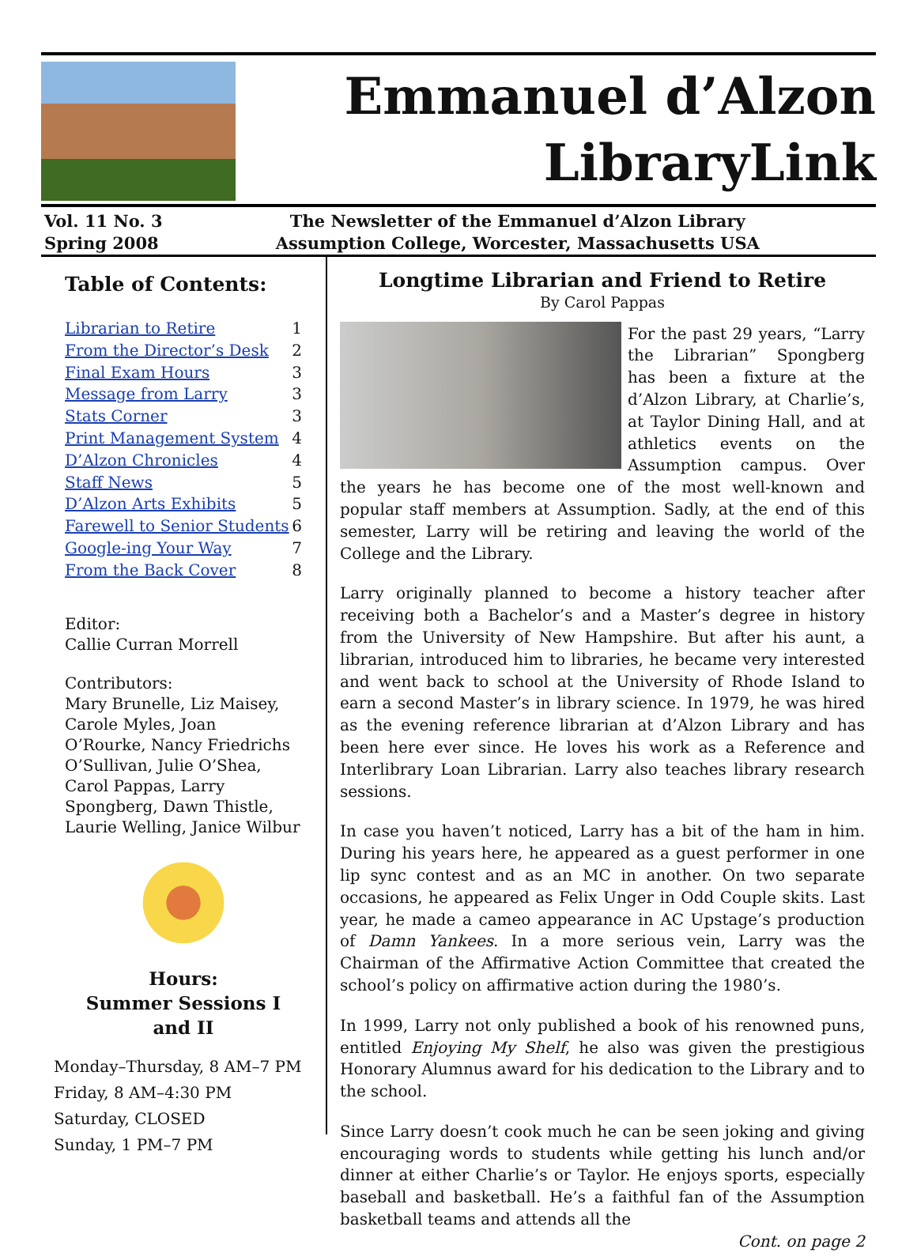Emmanuel d’Alzon
LibraryLink
Vol. 11 No. 3
Spring 2008
The Newsletter of the Emmanuel d’Alzon Library
Assumption College, Worcester, Massachusetts USA
Table of Contents:
Librarian to Retire 1
From the Director’s Desk 2
Final Exam Hours 3
Message from Larry 3
Stats Corner 3
Print Management System 4
D’Alzon Chronicles 4
Staff News 5
D’Alzon Arts Exhibits 5
Farewell to Senior Students 6
Google-ing Your Way 7
From the Back Cover 8
Editor:
Callie Curran Morrell
Contributors:
Mary Brunelle, Liz Maisey, Carole Myles, Joan O’Rourke, Nancy Friedrichs O’Sullivan, Julie O’Shea, Carol Pappas, Larry Spongberg, Dawn Thistle, Laurie Welling, Janice Wilbur
Hours:
Summer Sessions I and II
Monday–Thursday, 8 AM–7 PM
Friday, 8 AM–4:30 PM
Saturday, CLOSED
Sunday, 1 PM–7 PM
Longtime Librarian and Friend to Retire
By Carol Pappas
For the past 29 years, “Larry the Librarian” Spongberg has been a fixture at the d’Alzon Library, at Charlie’s, at Taylor Dining Hall, and at athletics events on the Assumption campus. Over the years he has become one of the most well-known and popular staff members at Assumption. Sadly, at the end of this semester, Larry will be retiring and leaving the world of the College and the Library.
Larry originally planned to become a history teacher after receiving both a Bachelor’s and a Master’s degree in history from the University of New Hampshire. But after his aunt, a librarian, introduced him to libraries, he became very interested and went back to school at the University of Rhode Island to earn a second Master’s in library science. In 1979, he was hired as the evening reference librarian at d’Alzon Library and has been here ever since. He loves his work as a Reference and Interlibrary Loan Librarian. Larry also teaches library research sessions.
In case you haven’t noticed, Larry has a bit of the ham in him. During his years here, he appeared as a guest performer in one lip sync contest and as an MC in another. On two separate occasions, he appeared as Felix Unger in Odd Couple skits. Last year, he made a cameo appearance in AC Upstage’s production of Damn Yankees. In a more serious vein, Larry was the Chairman of the Affirmative Action Committee that created the school’s policy on affirmative action during the 1980’s.
In 1999, Larry not only published a book of his renowned puns, entitled Enjoying My Shelf, he also was given the prestigious Honorary Alumnus award for his dedication to the Library and to the school.
Since Larry doesn’t cook much he can be seen joking and giving encouraging words to students while getting his lunch and/or dinner at either Charlie’s or Taylor. He enjoys sports, especially baseball and basketball. He’s a faithful fan of the Assumption basketball teams and attends all the
Cont. on page 2